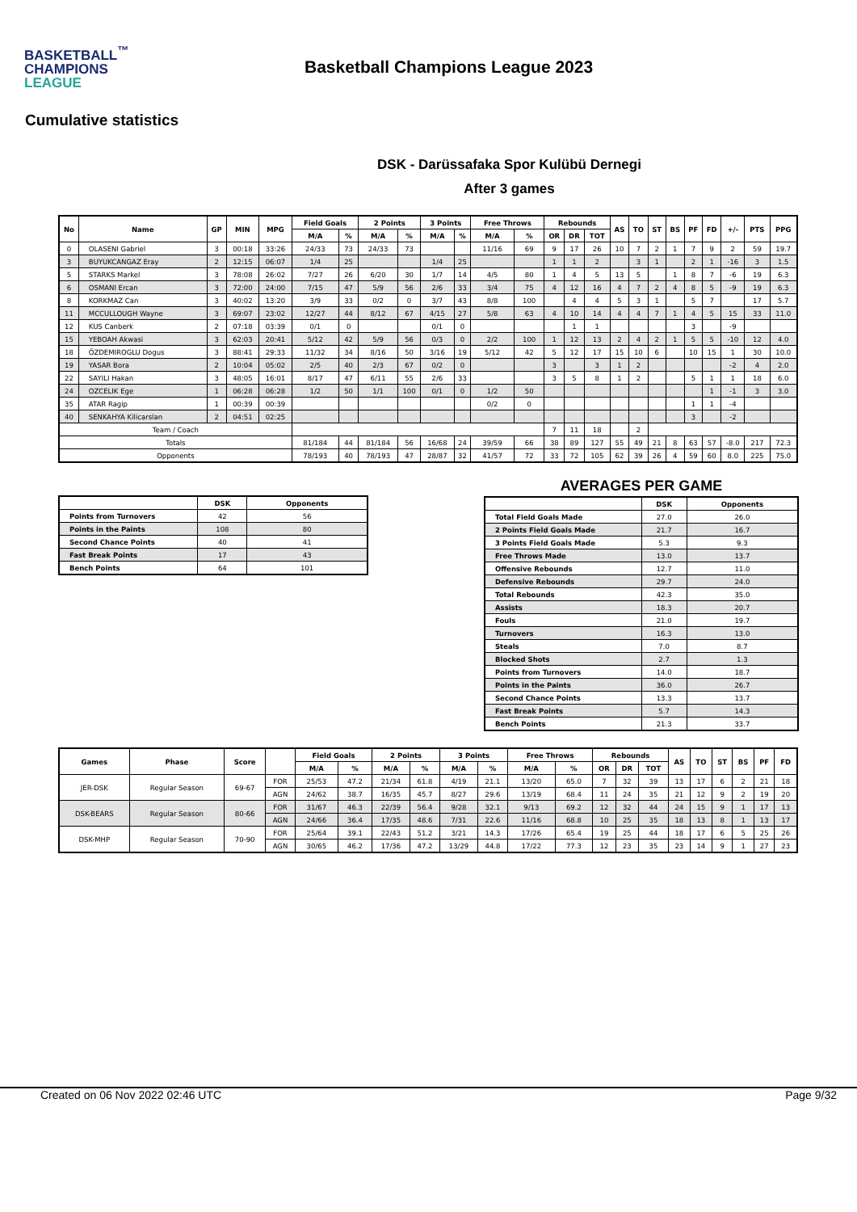BASKETBALL<sup>™</sup>
CHAMPIONS
LEAGUE
Basketball Champions League 2023
Cumulative statistics
DSK - Darüssafaka Spor Kulübü Dernegi
After 3 games
| No | Name | GP | MIN | MPG | Field Goals | | 2 Points | | 3 Points | | Free Throws | | Rebounds | | | AS | TO | ST | BS | PF | FD | +/- | PTS | PPG |
| --- | --- | --- | --- | --- | --- | --- | --- | --- | --- | --- | --- | --- | --- | --- | --- | --- | --- | --- | --- | --- | --- | --- | --- | --- |
| | | | | | M/A | % | M/A | % | M/A | % | M/A | % | OR | DR | TOT | | | | | | | | | |
| 0 | OLASENI Gabriel | 3 | 00:18 | 33:26 | 24/33 | 73 | 24/33 | 73 | | | 11/16 | 69 | 9 | 17 | 26 | 10 | 7 | 2 | 1 | 7 | 9 | 2 | 59 | 19.7 |
| 3 | BUYUKCANGAZ Eray | 2 | 12:15 | 06:07 | 1/4 | 25 | | | 1/4 | 25 | | | 1 | 1 | 2 | | 3 | 1 | | 2 | 1 | -16 | 3 | 1.5 |
| 5 | STARKS Markel | 3 | 78:08 | 26:02 | 7/27 | 26 | 6/20 | 30 | 1/7 | 14 | 4/5 | 80 | 1 | 4 | 5 | 13 | 5 | | 1 | 8 | 7 | -6 | 19 | 6.3 |
| 6 | OSMANI Ercan | 3 | 72:00 | 24:00 | 7/15 | 47 | 5/9 | 56 | 2/6 | 33 | 3/4 | 75 | 4 | 12 | 16 | 4 | 7 | 2 | 4 | 8 | 5 | -9 | 19 | 6.3 |
| 8 | KORKMAZ Can | 3 | 40:02 | 13:20 | 3/9 | 33 | 0/2 | 0 | 3/7 | 43 | 8/8 | 100 | | 4 | 4 | 5 | 3 | 1 | | 5 | 7 | | 17 | 5.7 |
| 11 | MCCULLOUGH Wayne | 3 | 69:07 | 23:02 | 12/27 | 44 | 8/12 | 67 | 4/15 | 27 | 5/8 | 63 | 4 | 10 | 14 | 4 | 4 | 7 | 1 | 4 | 5 | 15 | 33 | 11.0 |
| 12 | KUS Canberk | 2 | 07:18 | 03:39 | 0/1 | 0 | | | 0/1 | 0 | | | | 1 | 1 | | | | | 3 | | -9 | | |
| 15 | YEBOAH Akwasi | 3 | 62:03 | 20:41 | 5/12 | 42 | 5/9 | 56 | 0/3 | 0 | 2/2 | 100 | 1 | 12 | 13 | 2 | 4 | 2 | 1 | 5 | 5 | -10 | 12 | 4.0 |
| 18 | ÖZDEMIROGLU Dogus | 3 | 88:41 | 29:33 | 11/32 | 34 | 8/16 | 50 | 3/16 | 19 | 5/12 | 42 | 5 | 12 | 17 | 15 | 10 | 6 | | 10 | 15 | 1 | 30 | 10.0 |
| 19 | YASAR Bora | 2 | 10:04 | 05:02 | 2/5 | 40 | 2/3 | 67 | 0/2 | 0 | | | 3 | | 3 | 1 | 2 | | | | | -2 | 4 | 2.0 |
| 22 | SAYILI Hakan | 3 | 48:05 | 16:01 | 8/17 | 47 | 6/11 | 55 | 2/6 | 33 | | | 3 | 5 | 8 | 1 | 2 | | | 5 | 1 | 1 | 18 | 6.0 |
| 24 | OZCELIK Ege | 1 | 06:28 | 06:28 | 1/2 | 50 | 1/1 | 100 | 0/1 | 0 | 1/2 | 50 | | | | | | | | | 1 | -1 | 3 | 3.0 |
| 35 | ATAR Ragip | 1 | 00:39 | 00:39 | | | | | | | 0/2 | 0 | | | | | | | | 1 | 1 | -4 | | |
| 40 | SENKAHYA Kilicarslan | 2 | 04:51 | 02:25 | | | | | | | | | | | | | | | | 3 | | -2 | | |
| Team / Coach | | | | | | | | | | | | | 7 | 11 | 18 | | 2 | | | | | | | |
| Totals | | | | | 81/184 | 44 | 81/184 | 56 | 16/68 | 24 | 39/59 | 66 | 38 | 89 | 127 | 55 | 49 | 21 | 8 | 63 | 57 | -8.0 | 217 | 72.3 |
| Opponents | | | | | 78/193 | 40 | 78/193 | 47 | 28/87 | 32 | 41/57 | 72 | 33 | 72 | 105 | 62 | 39 | 26 | 4 | 59 | 60 | 8.0 | 225 | 75.0 |
| | DSK | Opponents |
| --- | --- | --- |
| Points from Turnovers | 42 | 56 |
| Points in the Paints | 108 | 80 |
| Second Chance Points | 40 | 41 |
| Fast Break Points | 17 | 43 |
| Bench Points | 64 | 101 |
AVERAGES PER GAME
| | DSK | Opponents |
| --- | --- | --- |
| Total Field Goals Made | 27.0 | 26.0 |
| 2 Points Field Goals Made | 21.7 | 16.7 |
| 3 Points Field Goals Made | 5.3 | 9.3 |
| Free Throws Made | 13.0 | 13.7 |
| Offensive Rebounds | 12.7 | 11.0 |
| Defensive Rebounds | 29.7 | 24.0 |
| Total Rebounds | 42.3 | 35.0 |
| Assists | 18.3 | 20.7 |
| Fouls | 21.0 | 19.7 |
| Turnovers | 16.3 | 13.0 |
| Steals | 7.0 | 8.7 |
| Blocked Shots | 2.7 | 1.3 |
| Points from Turnovers | 14.0 | 18.7 |
| Points in the Paints | 36.0 | 26.7 |
| Second Chance Points | 13.3 | 13.7 |
| Fast Break Points | 5.7 | 14.3 |
| Bench Points | 21.3 | 33.7 |
| Games | Phase | Score | | Field Goals | | 2 Points | | 3 Points | | Free Throws | | Rebounds | | | AS | TO | ST | BS | PF | FD |
| --- | --- | --- | --- | --- | --- | --- | --- | --- | --- | --- | --- | --- | --- | --- | --- | --- | --- | --- | --- | --- |
| | | | | M/A | % | M/A | % | M/A | % | M/A | % | OR | DR | TOT | | | | | | |
| JER-DSK | Regular Season | 69-67 | FOR | 25/53 | 47.2 | 21/34 | 61.8 | 4/19 | 21.1 | 13/20 | 65.0 | 7 | 32 | 39 | 13 | 17 | 6 | 2 | 21 | 18 |
| | | | AGN | 24/62 | 38.7 | 16/35 | 45.7 | 8/27 | 29.6 | 13/19 | 68.4 | 11 | 24 | 35 | 21 | 12 | 9 | 2 | 19 | 20 |
| DSK-BEARS | Regular Season | 80-66 | FOR | 31/67 | 46.3 | 22/39 | 56.4 | 9/28 | 32.1 | 9/13 | 69.2 | 12 | 32 | 44 | 24 | 15 | 9 | 1 | 17 | 13 |
| | | | AGN | 24/66 | 36.4 | 17/35 | 48.6 | 7/31 | 22.6 | 11/16 | 68.8 | 10 | 25 | 35 | 18 | 13 | 8 | 1 | 13 | 17 |
| DSK-MHP | Regular Season | 70-90 | FOR | 25/64 | 39.1 | 22/43 | 51.2 | 3/21 | 14.3 | 17/26 | 65.4 | 19 | 25 | 44 | 18 | 17 | 6 | 5 | 25 | 26 |
| | | | AGN | 30/65 | 46.2 | 17/36 | 47.2 | 13/29 | 44.8 | 17/22 | 77.3 | 12 | 23 | 35 | 23 | 14 | 9 | 1 | 27 | 23 |
Created on 06 Nov 2022 02:46 UTC Page 9/32